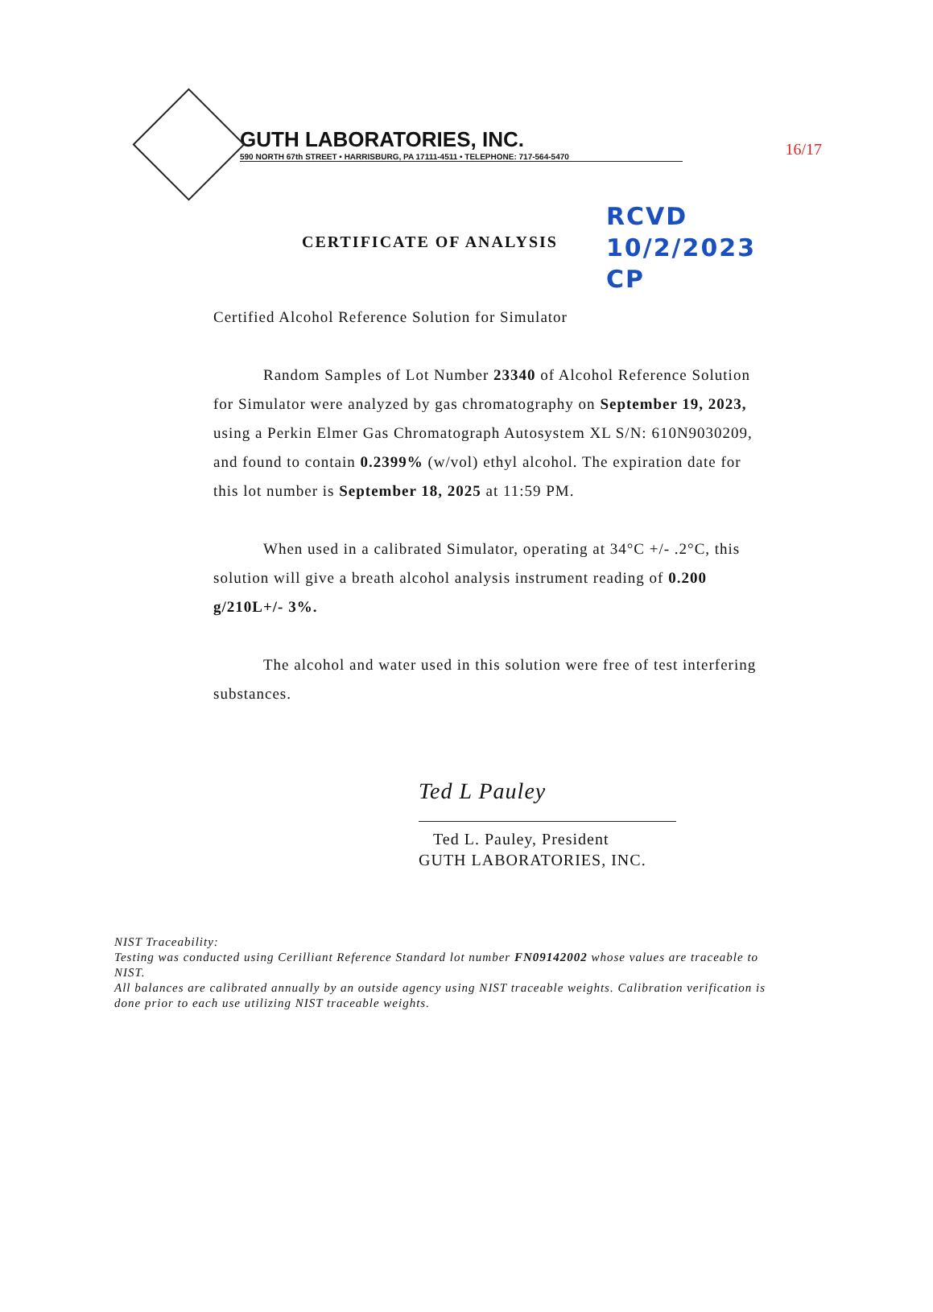16/17
GUTH LABORATORIES, INC.
590 NORTH 67th STREET • HARRISBURG, PA 17111-4511 • TELEPHONE: 717-564-5470
CERTIFICATE OF ANALYSIS RCVD
10/2/2023
CP
Certified Alcohol Reference Solution for Simulator
Random Samples of Lot Number 23340 of Alcohol Reference Solution for Simulator were analyzed by gas chromatography on September 19, 2023, using a Perkin Elmer Gas Chromatograph Autosystem XL S/N: 610N9030209, and found to contain 0.2399% (w/vol) ethyl alcohol. The expiration date for this lot number is September 18, 2025 at 11:59 PM.
When used in a calibrated Simulator, operating at 34°C +/- .2°C, this solution will give a breath alcohol analysis instrument reading of 0.200 g/210L+/- 3%.
The alcohol and water used in this solution were free of test interfering substances.
Ted L Pauley
Ted L. Pauley, President
GUTH LABORATORIES, INC.
NIST Traceability:
Testing was conducted using Cerilliant Reference Standard lot number FN09142002 whose values are traceable to NIST.
All balances are calibrated annually by an outside agency using NIST traceable weights. Calibration verification is done prior to each use utilizing NIST traceable weights.